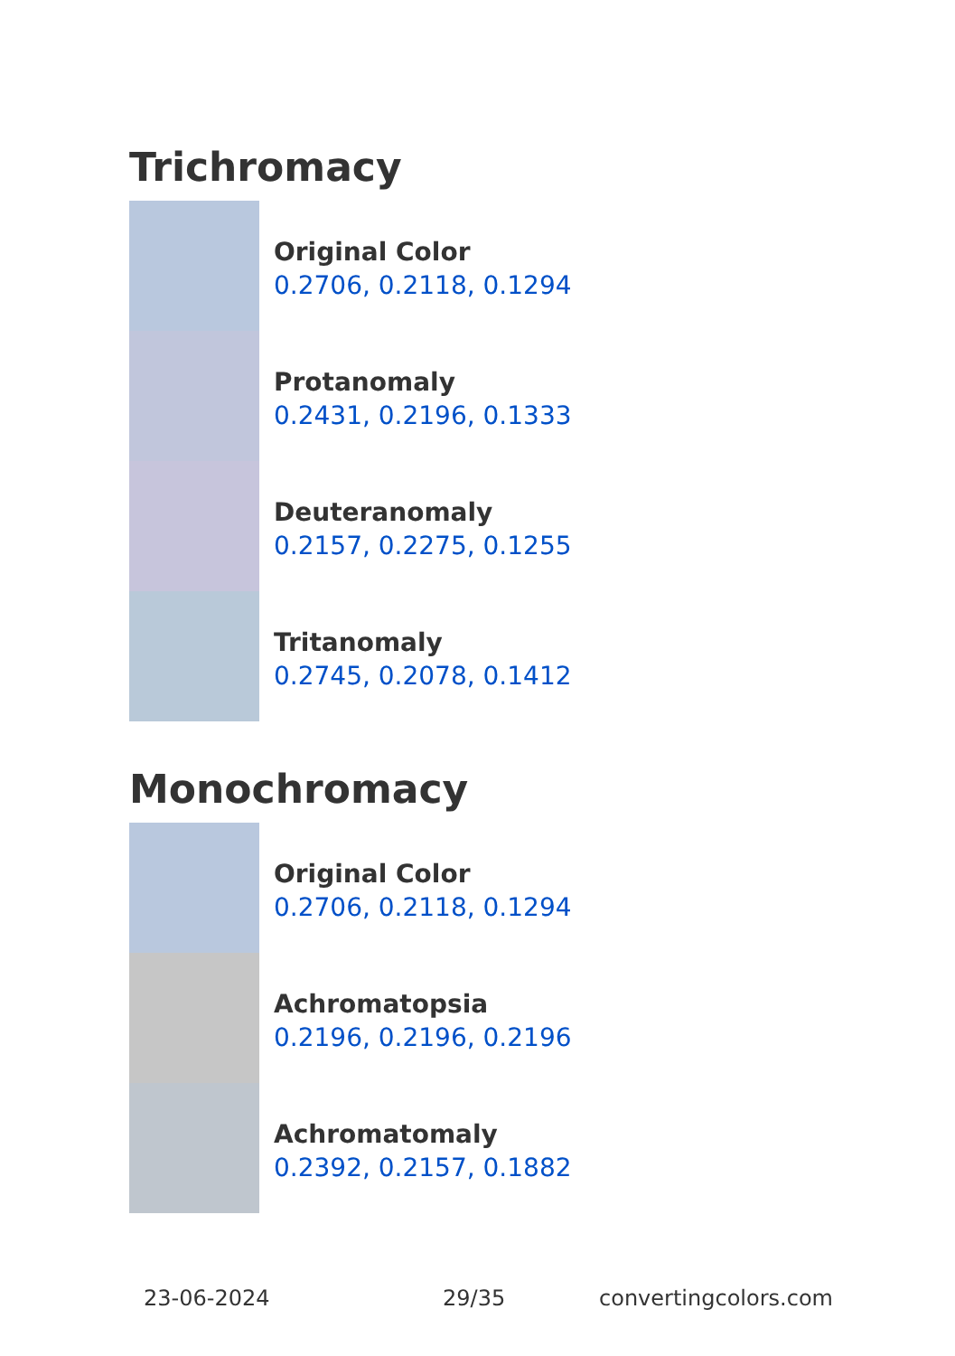Trichromacy
Original Color
0.2706, 0.2118, 0.1294
Protanomaly
0.2431, 0.2196, 0.1333
Deuteranomaly
0.2157, 0.2275, 0.1255
Tritanomaly
0.2745, 0.2078, 0.1412
Monochromacy
Original Color
0.2706, 0.2118, 0.1294
Achromatopsia
0.2196, 0.2196, 0.2196
Achromatomaly
0.2392, 0.2157, 0.1882
23-06-2024 29/35 convertingcolors.com